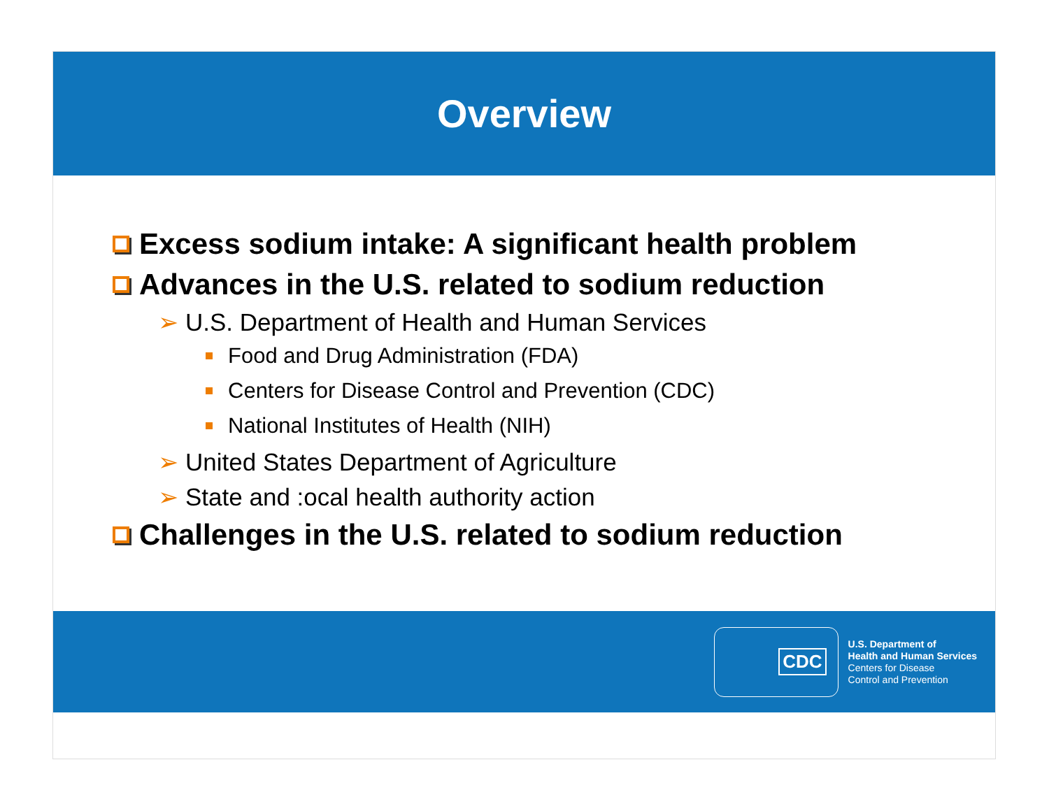Overview
Excess sodium intake: A significant health problem
Advances in the U.S. related to sodium reduction
➢ U.S. Department of Health and Human Services
Food and Drug Administration (FDA)
Centers for Disease Control and Prevention (CDC)
National Institutes of Health (NIH)
➢ United States Department of Agriculture
➢ State and :ocal health authority action
Challenges in the U.S. related to sodium reduction
CDC
U.S. Department of
Health and Human Services
Centers for Disease
Control and Prevention